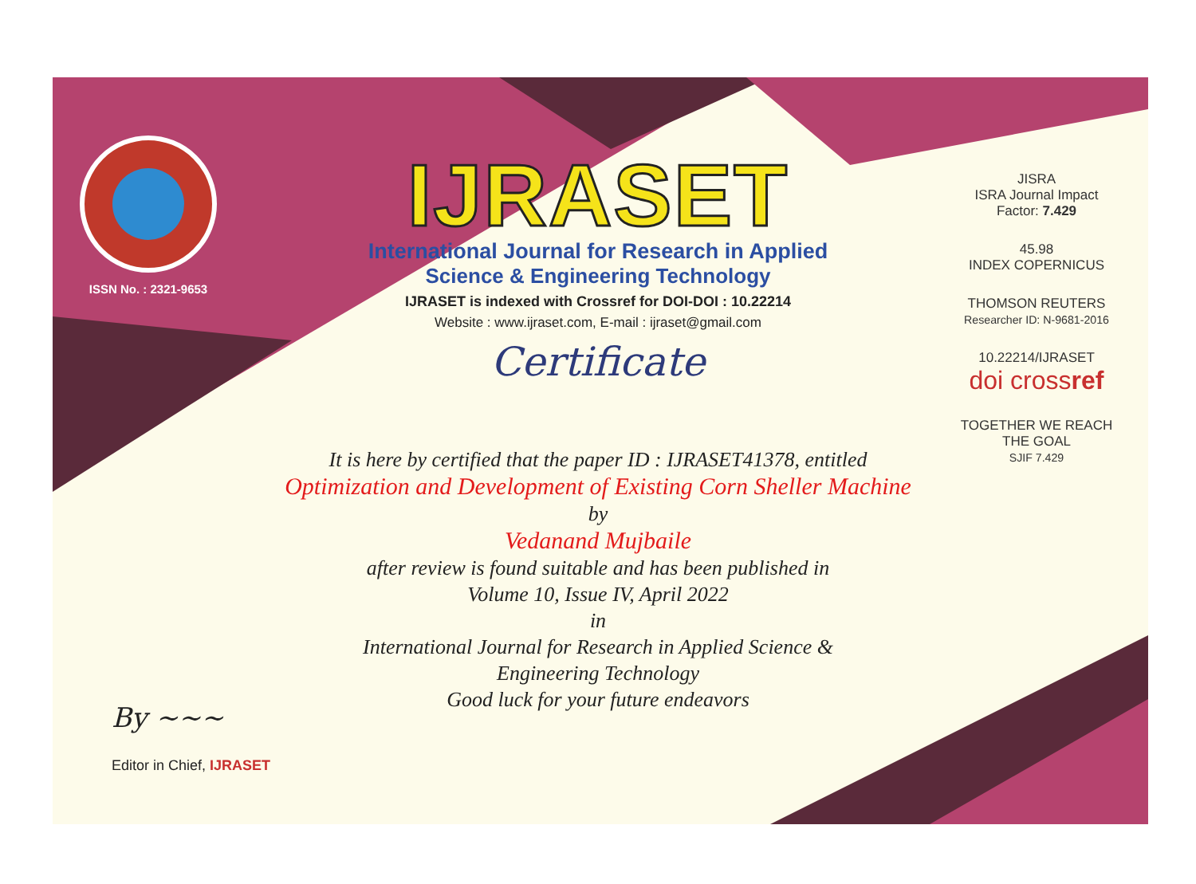ISSN No. : 2321-9653
IJRASET
International Journal for Research in Applied
Science & Engineering Technology
IJRASET is indexed with Crossref for DOI-DOI : 10.22214
Website : www.ijraset.com, E-mail : ijraset@gmail.com
Certificate
It is here by certified that the paper ID : IJRASET41378, entitled
Optimization and Development of Existing Corn Sheller Machine
by
Vedanand Mujbaile
after review is found suitable and has been published in
Volume 10, Issue IV, April 2022
in
International Journal for Research in Applied Science &
Engineering Technology
Good luck for your future endeavors
JISRA
ISRA Journal Impact
Factor: 7.429
45.98
INDEX COPERNICUS
THOMSON REUTERS
Researcher ID: N-9681-2016
10.22214/IJRASET
doi crossref
TOGETHER WE REACH THE GOAL
SJIF 7.429
By ~~~
Editor in Chief, IJRASET